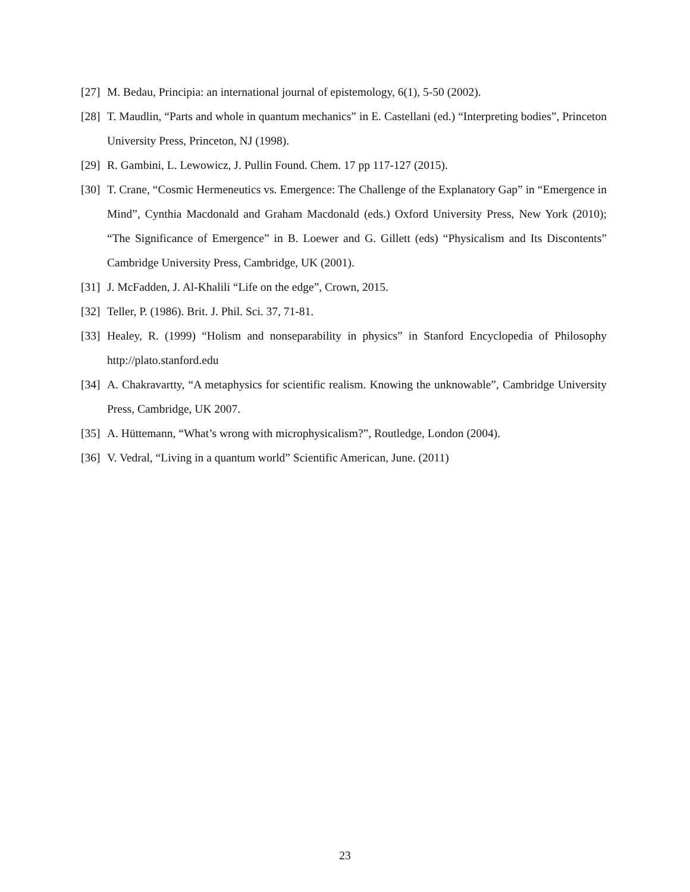[27] M. Bedau, Principia: an international journal of epistemology, 6(1), 5-50 (2002).
[28] T. Maudlin, “Parts and whole in quantum mechanics” in E. Castellani (ed.) “Interpreting bodies”, Princeton University Press, Princeton, NJ (1998).
[29] R. Gambini, L. Lewowicz, J. Pullin Found. Chem. 17 pp 117-127 (2015).
[30] T. Crane, “Cosmic Hermeneutics vs. Emergence: The Challenge of the Explanatory Gap” in “Emergence in Mind”, Cynthia Macdonald and Graham Macdonald (eds.) Oxford University Press, New York (2010); “The Significance of Emergence” in B. Loewer and G. Gillett (eds) “Physicalism and Its Discontents” Cambridge University Press, Cambridge, UK (2001).
[31] J. McFadden, J. Al-Khalili “Life on the edge”, Crown, 2015.
[32] Teller, P. (1986). Brit. J. Phil. Sci. 37, 71-81.
[33] Healey, R. (1999) “Holism and nonseparability in physics” in Stanford Encyclopedia of Philosophy http://plato.stanford.edu
[34] A. Chakravartty, “A metaphysics for scientific realism. Knowing the unknowable”, Cambridge University Press, Cambridge, UK 2007.
[35] A. Hüttemann, “What’s wrong with microphysicalism?”, Routledge, London (2004).
[36] V. Vedral, “Living in a quantum world” Scientific American, June. (2011)
23